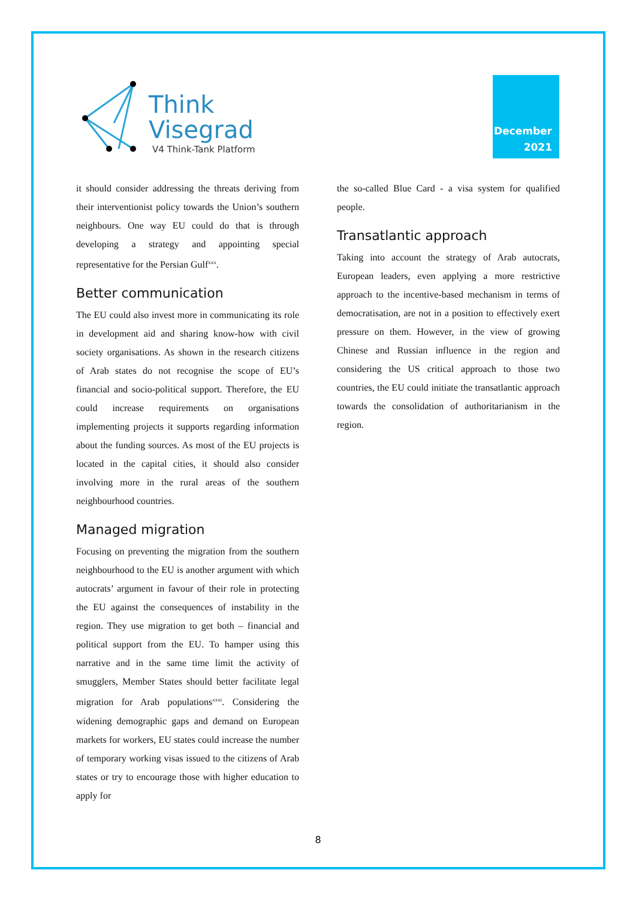Think
Visegrad
V4 Think-Tank Platform
December
2021
it should consider addressing the threats deriving from their interventionist policy towards the Union’s southern neighbours. One way EU could do that is through developing a strategy and appointing special representative for the Persian Gulf<sup>xxx</sup>.
Better communication
The EU could also invest more in communicating its role in development aid and sharing know-how with civil society organisations. As shown in the research citizens of Arab states do not recognise the scope of EU’s financial and socio-political support. Therefore, the EU could increase requirements on organisations implementing projects it supports regarding information about the funding sources. As most of the EU projects is located in the capital cities, it should also consider involving more in the rural areas of the southern neighbourhood countries.
Managed migration
Focusing on preventing the migration from the southern neighbourhood to the EU is another argument with which autocrats’ argument in favour of their role in protecting the EU against the consequences of instability in the region. They use migration to get both – financial and political support from the EU. To hamper using this narrative and in the same time limit the activity of smugglers, Member States should better facilitate legal migration for Arab populations<sup>xxxi</sup>. Considering the widening demographic gaps and demand on European markets for workers, EU states could increase the number of temporary working visas issued to the citizens of Arab states or try to encourage those with higher education to apply for
the so-called Blue Card - a visa system for qualified people.
Transatlantic approach
Taking into account the strategy of Arab autocrats, European leaders, even applying a more restrictive approach to the incentive-based mechanism in terms of democratisation, are not in a position to effectively exert pressure on them. However, in the view of growing Chinese and Russian influence in the region and considering the US critical approach to those two countries, the EU could initiate the transatlantic approach towards the consolidation of authoritarianism in the region.
8